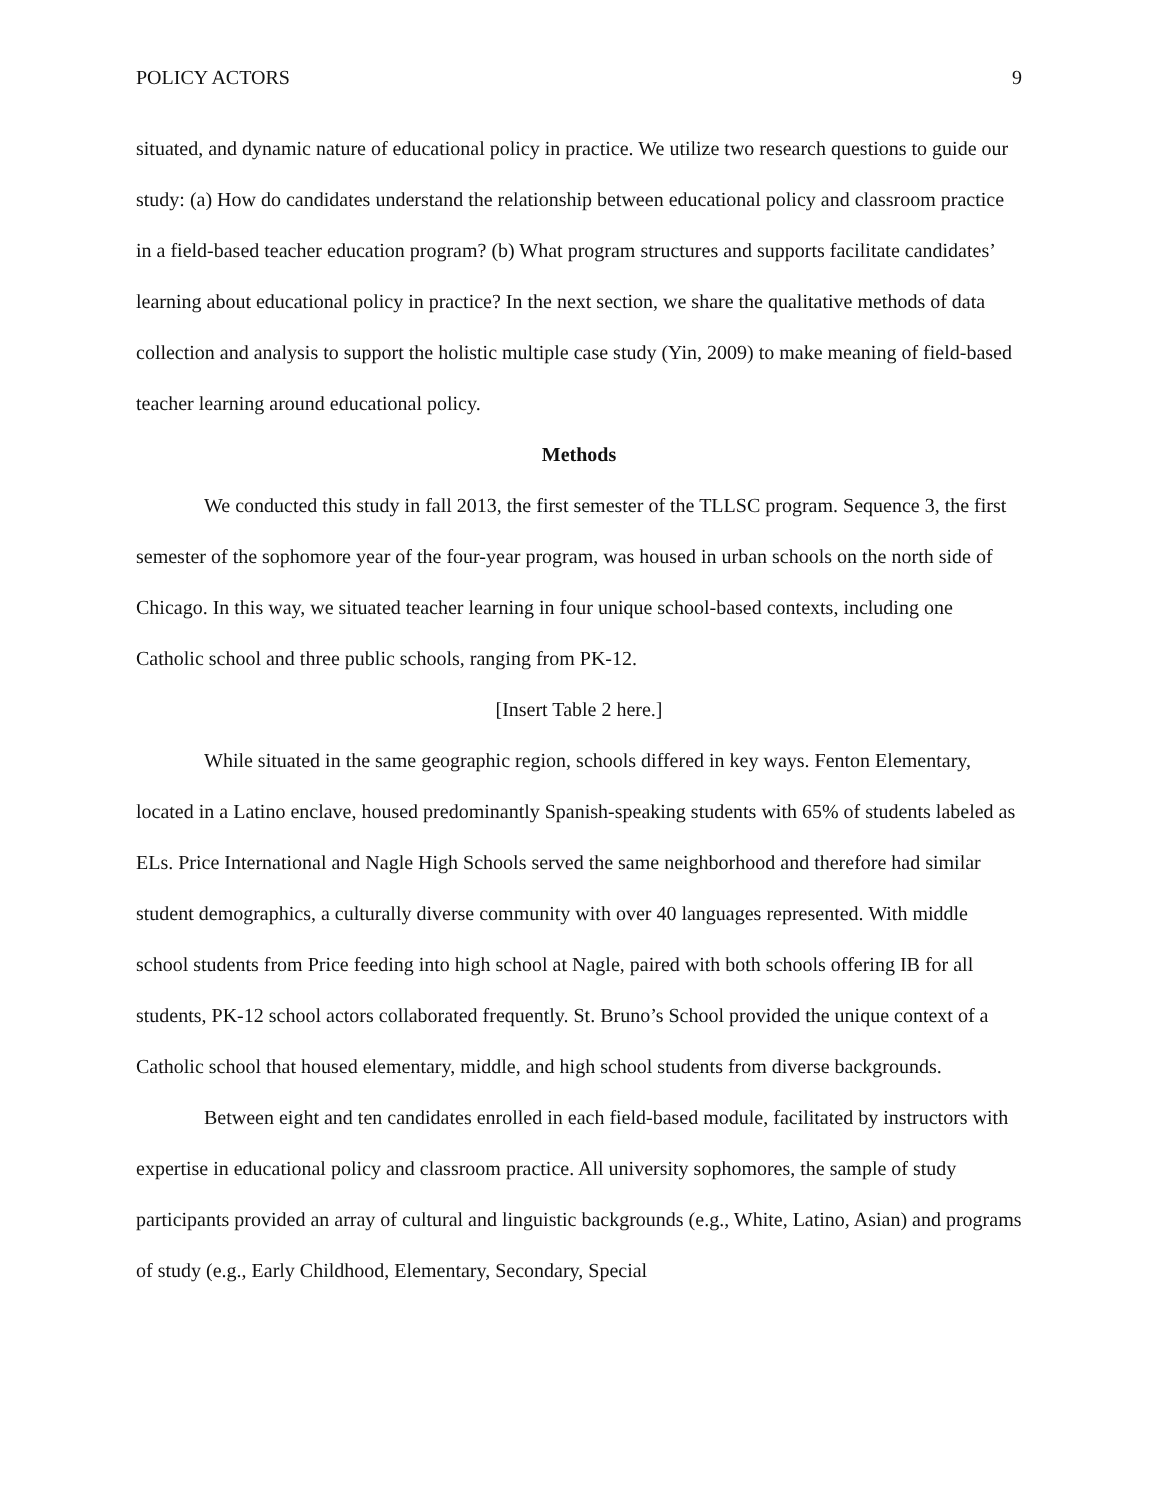POLICY ACTORS 9
situated, and dynamic nature of educational policy in practice. We utilize two research questions to guide our study: (a) How do candidates understand the relationship between educational policy and classroom practice in a field-based teacher education program? (b) What program structures and supports facilitate candidates’ learning about educational policy in practice? In the next section, we share the qualitative methods of data collection and analysis to support the holistic multiple case study (Yin, 2009) to make meaning of field-based teacher learning around educational policy.
Methods
We conducted this study in fall 2013, the first semester of the TLLSC program. Sequence 3, the first semester of the sophomore year of the four-year program, was housed in urban schools on the north side of Chicago. In this way, we situated teacher learning in four unique school-based contexts, including one Catholic school and three public schools, ranging from PK-12.
[Insert Table 2 here.]
While situated in the same geographic region, schools differed in key ways. Fenton Elementary, located in a Latino enclave, housed predominantly Spanish-speaking students with 65% of students labeled as ELs. Price International and Nagle High Schools served the same neighborhood and therefore had similar student demographics, a culturally diverse community with over 40 languages represented. With middle school students from Price feeding into high school at Nagle, paired with both schools offering IB for all students, PK-12 school actors collaborated frequently. St. Bruno’s School provided the unique context of a Catholic school that housed elementary, middle, and high school students from diverse backgrounds.
Between eight and ten candidates enrolled in each field-based module, facilitated by instructors with expertise in educational policy and classroom practice. All university sophomores, the sample of study participants provided an array of cultural and linguistic backgrounds (e.g., White, Latino, Asian) and programs of study (e.g., Early Childhood, Elementary, Secondary, Special